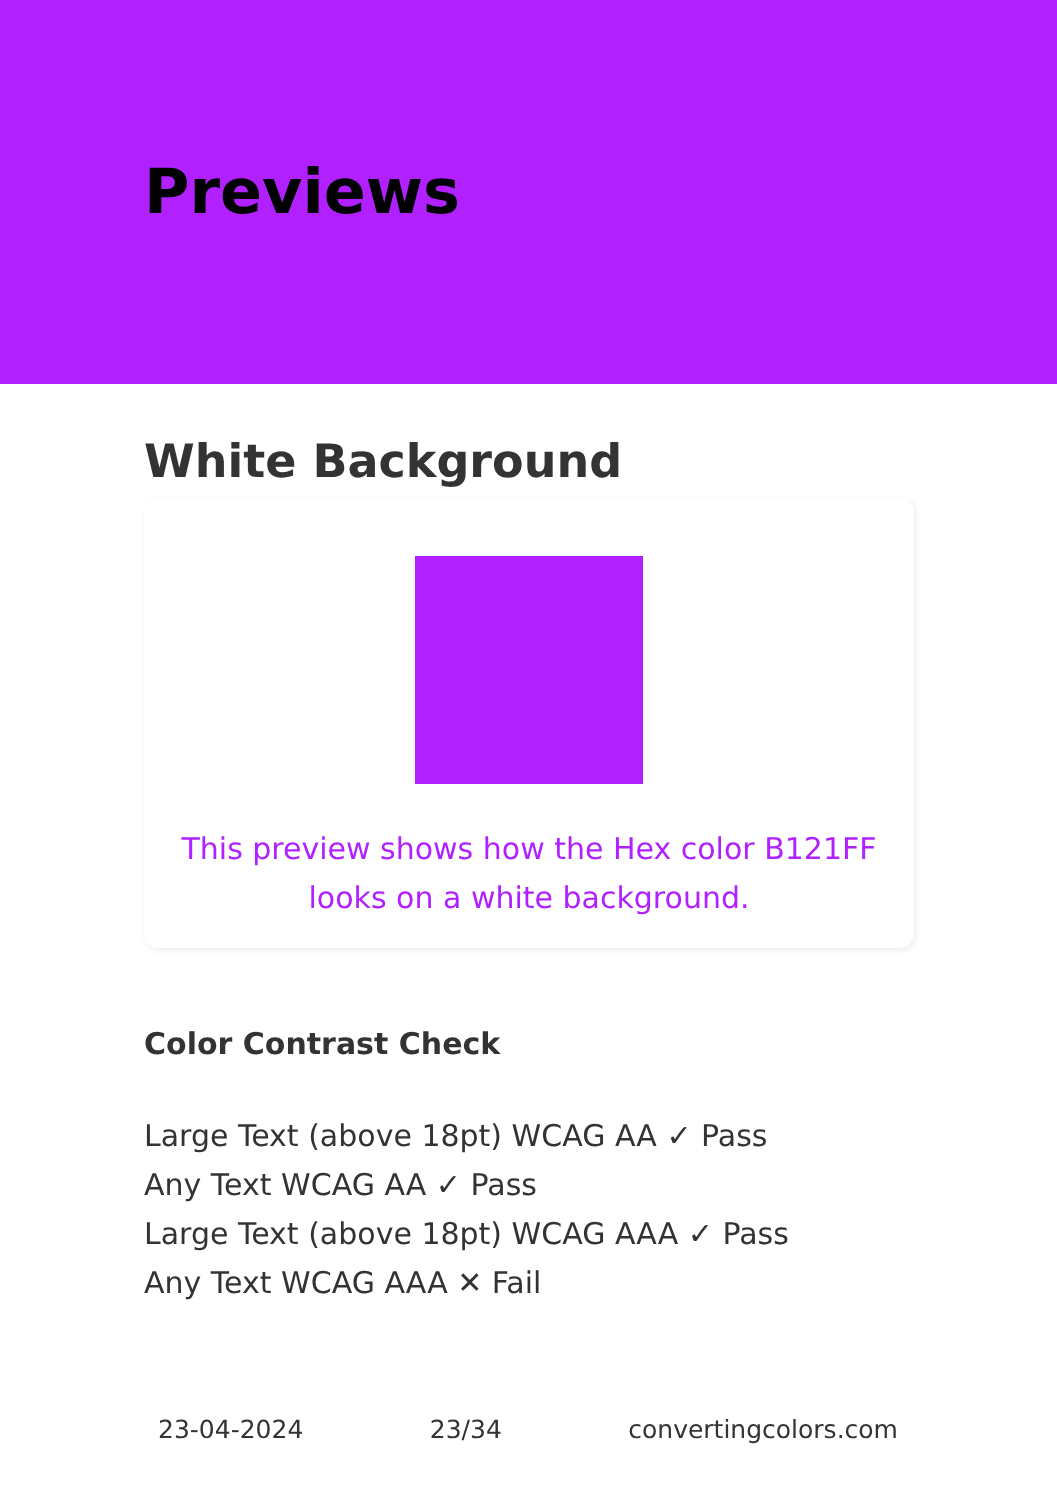Previews
White Background
This preview shows how the Hex color B121FF looks on a white background.
Color Contrast Check
Large Text (above 18pt) WCAG AA ✓ Pass
Any Text WCAG AA ✓ Pass
Large Text (above 18pt) WCAG AAA ✓ Pass
Any Text WCAG AAA ✕ Fail
23-04-2024 23/34 convertingcolors.com